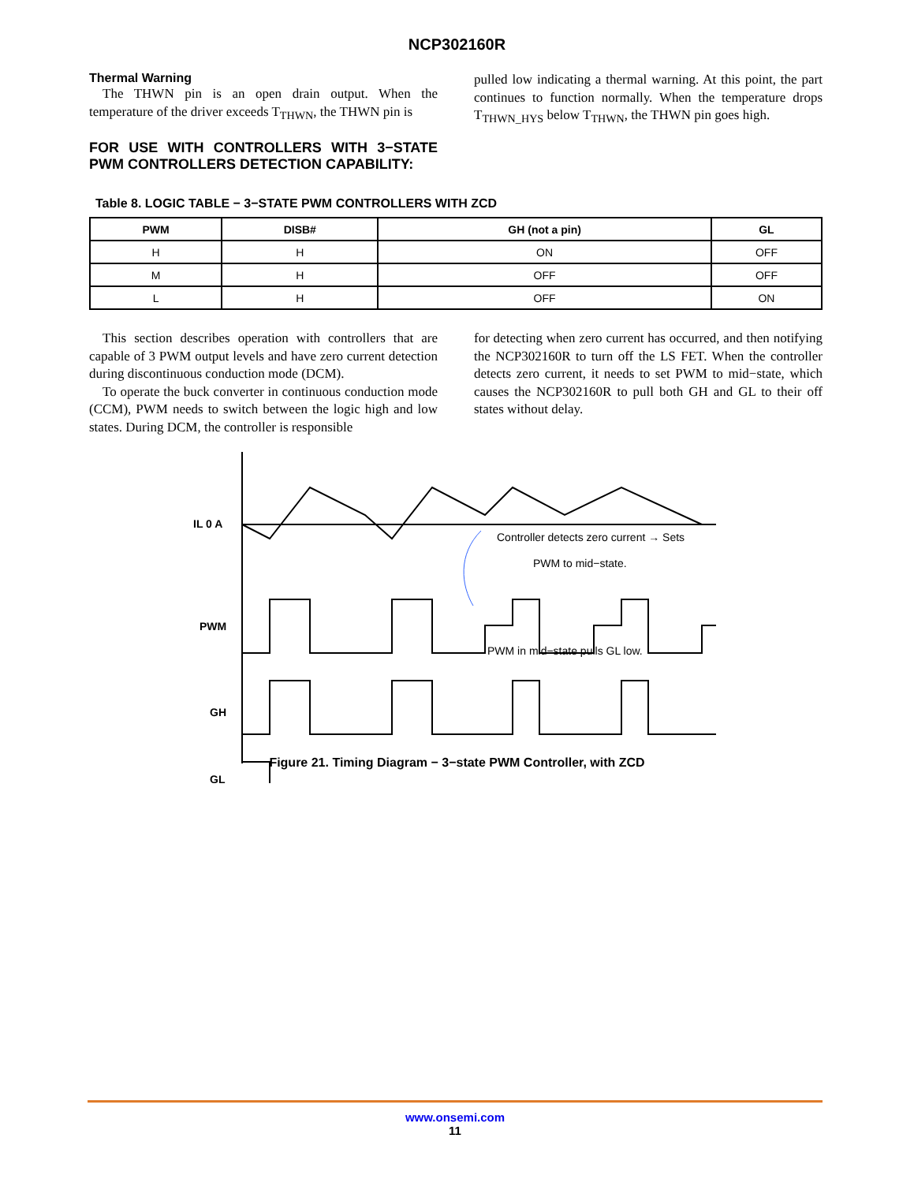NCP302160R
Thermal Warning
The THWN pin is an open drain output. When the temperature of the driver exceeds T<sub>THWN</sub>, the THWN pin is
FOR USE WITH CONTROLLERS WITH 3−STATE PWM CONTROLLERS DETECTION CAPABILITY:
pulled low indicating a thermal warning. At this point, the part continues to function normally. When the temperature drops T<sub>THWN_HYS</sub> below T<sub>THWN</sub>, the THWN pin goes high.
Table 8. LOGIC TABLE − 3−STATE PWM CONTROLLERS WITH ZCD
| PWM | DISB# | GH (not a pin) | GL |
| --- | --- | --- | --- |
| H | H | ON | OFF |
| M | H | OFF | OFF |
| L | H | OFF | ON |
This section describes operation with controllers that are capable of 3 PWM output levels and have zero current detection during discontinuous conduction mode (DCM).
To operate the buck converter in continuous conduction mode (CCM), PWM needs to switch between the logic high and low states. During DCM, the controller is responsible
for detecting when zero current has occurred, and then notifying the NCP302160R to turn off the LS FET. When the controller detects zero current, it needs to set PWM to mid−state, which causes the NCP302160R to pull both GH and GL to their off states without delay.
IL 0 A
PWM
GH
GL
Controller detects zero current → Sets
PWM to mid−state.
PWM in mid−state pulls GL low.
Figure 21. Timing Diagram − 3−state PWM Controller, with ZCD
www.onsemi.com
11